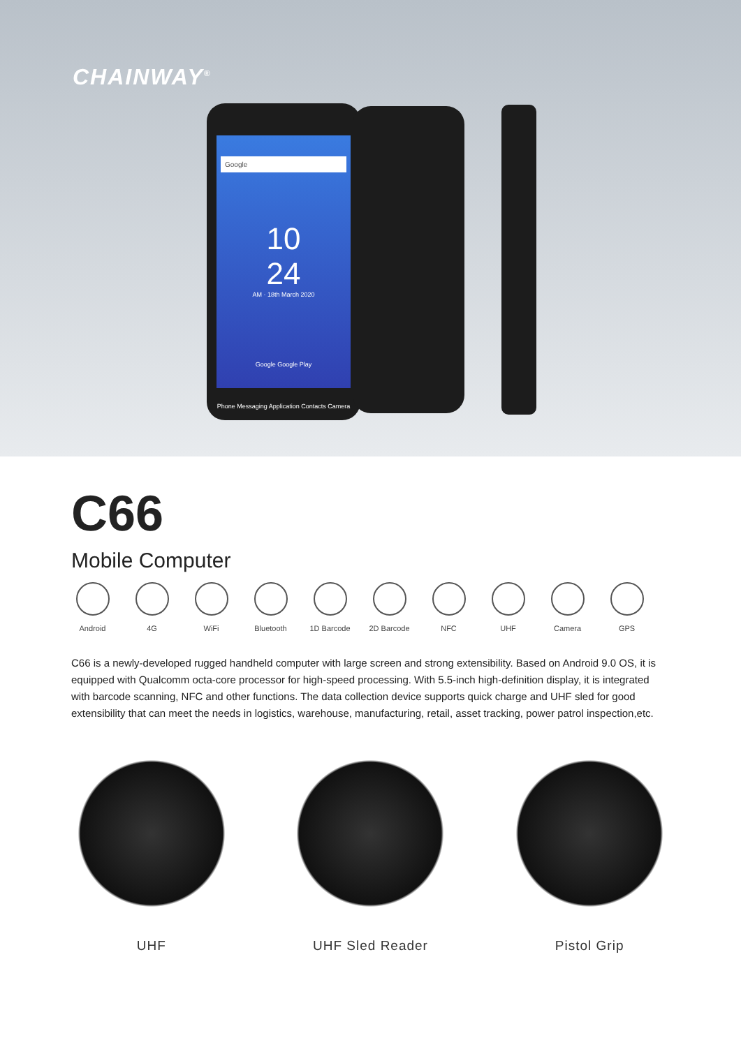CHAINWAY<sup>®</sup>
Google
10
24
AM · 18th March 2020
Google Google Play
Phone Messaging Application Contacts Camera
C66
Mobile Computer
Android 4G WiFi Bluetooth 1D Barcode 2D Barcode NFC UHF Camera GPS
C66 is a newly-developed rugged handheld computer with large screen and strong extensibility. Based on Android 9.0 OS, it is equipped with Qualcomm octa-core processor for high-speed processing. With 5.5-inch high-definition display, it is integrated with barcode scanning, NFC and other functions. The data collection device supports quick charge and UHF sled for good extensibility that can meet the needs in logistics, warehouse, manufacturing, retail, asset tracking, power patrol inspection,etc.
UHF UHF Sled Reader Pistol Grip